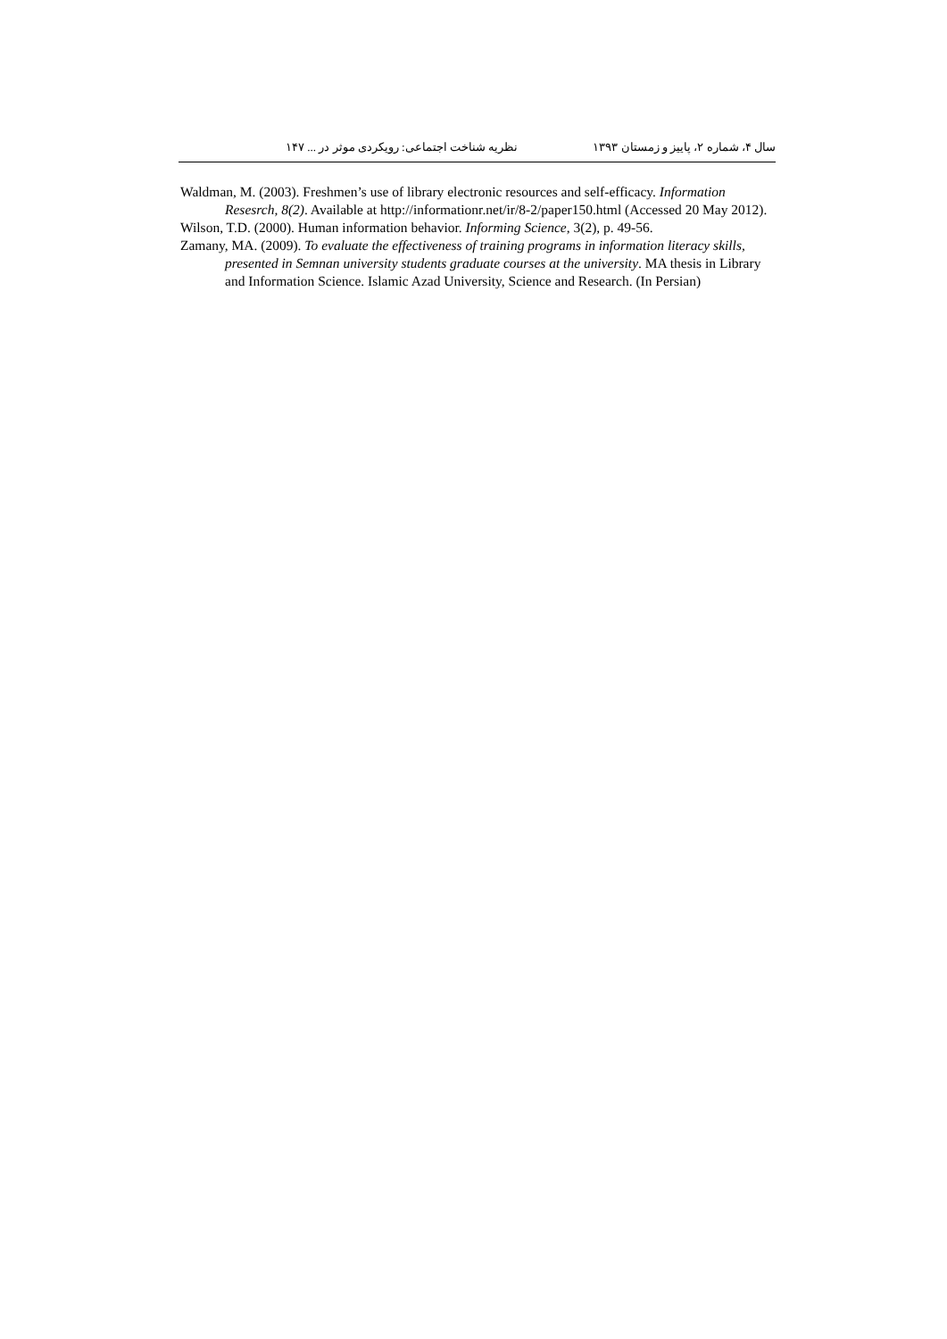سال ۴، شماره ۲، پاییز و زمستان ۱۳۹۳ نظریه شناخت اجتماعی: رویکردی موثر در ... ۱۴۷
Waldman, M. (2003). Freshmen’s use of library electronic resources and self-efficacy. Information Resesrch, 8(2). Available at http://informationr.net/ir/8-2/paper150.html (Accessed 20 May 2012).
Wilson, T.D. (2000). Human information behavior. Informing Science, 3(2), p. 49-56.
Zamany, MA. (2009). To evaluate the effectiveness of training programs in information literacy skills, presented in Semnan university students graduate courses at the university. MA thesis in Library and Information Science. Islamic Azad University, Science and Research. (In Persian)